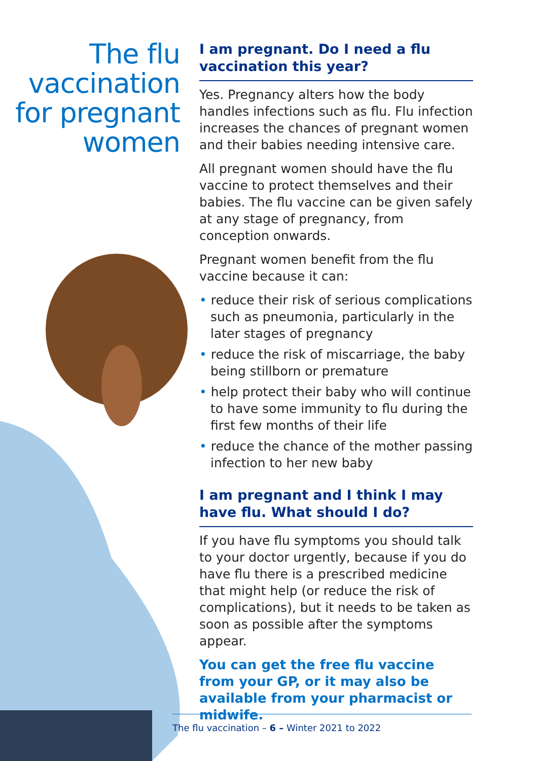The flu
vaccination
for pregnant
women
I am pregnant. Do I need a flu vaccination this year?
Yes. Pregnancy alters how the body handles infections such as flu. Flu infection increases the chances of pregnant women and their babies needing intensive care.
All pregnant women should have the flu vaccine to protect themselves and their babies. The flu vaccine can be given safely at any stage of pregnancy, from conception onwards.
Pregnant women benefit from the flu vaccine because it can:
• reduce their risk of serious complications such as pneumonia, particularly in the later stages of pregnancy
• reduce the risk of miscarriage, the baby being stillborn or premature
• help protect their baby who will continue to have some immunity to flu during the first few months of their life
• reduce the chance of the mother passing infection to her new baby
I am pregnant and I think I may have flu. What should I do?
If you have flu symptoms you should talk to your doctor urgently, because if you do have flu there is a prescribed medicine that might help (or reduce the risk of complications), but it needs to be taken as soon as possible after the symptoms appear.
You can get the free flu vaccine from your GP, or it may also be available from your pharmacist or midwife.
The flu vaccination – 6 – Winter 2021 to 2022